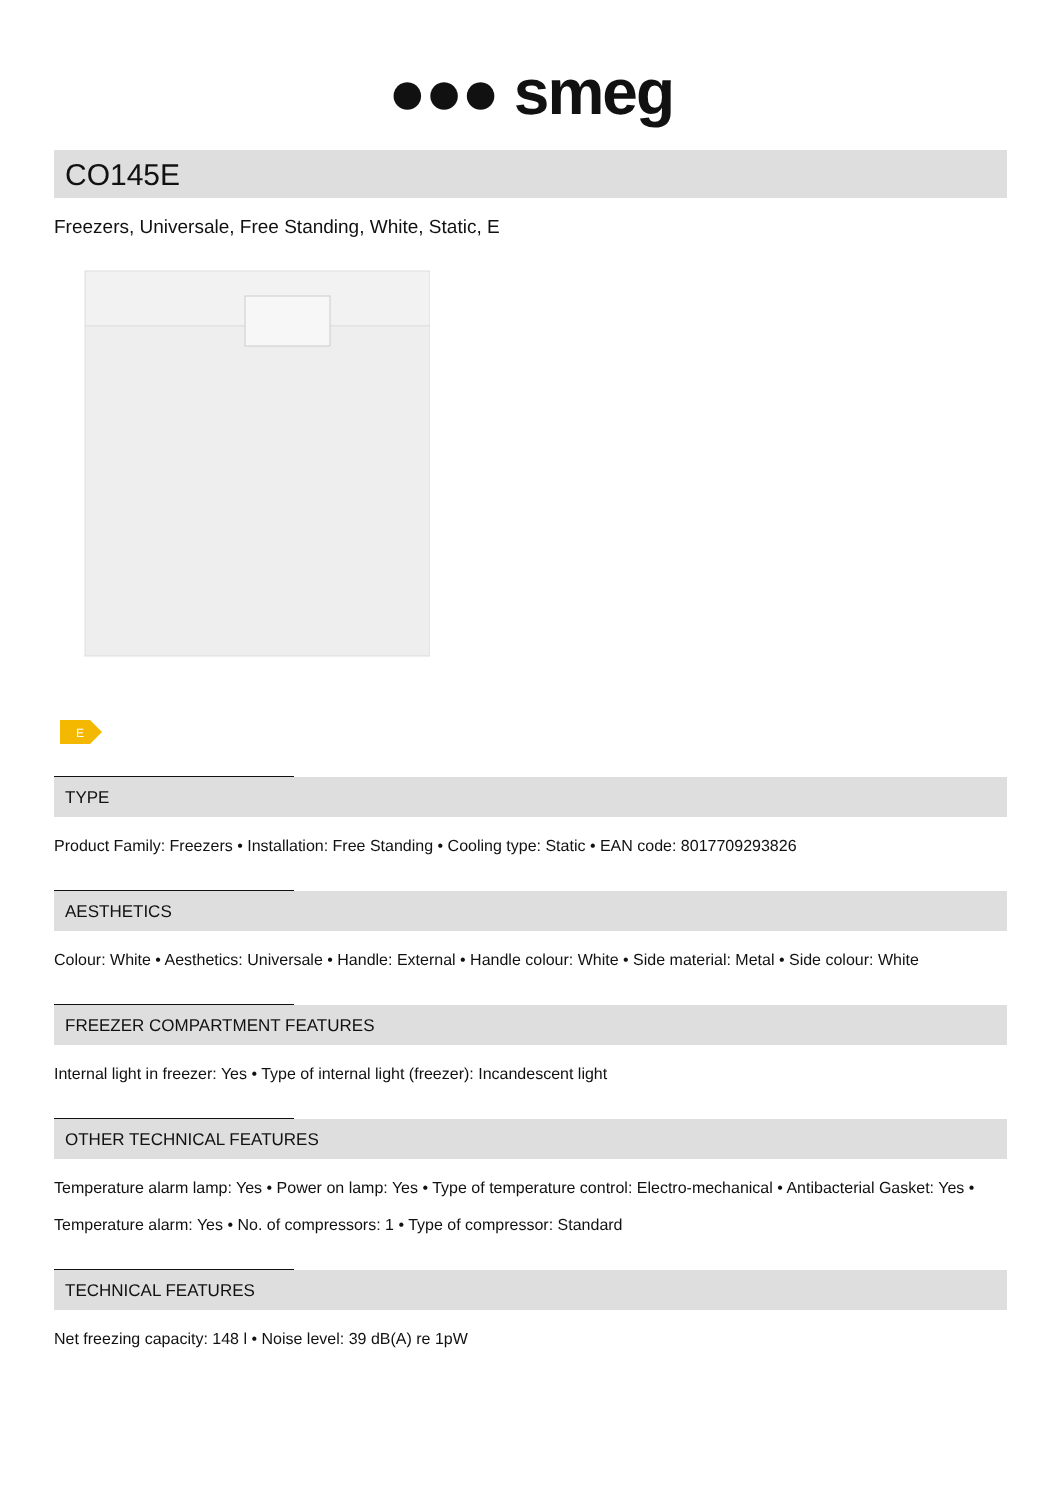●●● smeg
CO145E
Freezers, Universale, Free Standing, White, Static, E
E
TYPE
Product Family: Freezers • Installation: Free Standing • Cooling type: Static • EAN code: 8017709293826
AESTHETICS
Colour: White • Aesthetics: Universale • Handle: External • Handle colour: White • Side material: Metal • Side colour: White
FREEZER COMPARTMENT FEATURES
Internal light in freezer: Yes • Type of internal light (freezer): Incandescent light
OTHER TECHNICAL FEATURES
Temperature alarm lamp: Yes • Power on lamp: Yes • Type of temperature control: Electro-mechanical • Antibacterial Gasket: Yes • Temperature alarm: Yes • No. of compressors: 1 • Type of compressor: Standard
TECHNICAL FEATURES
Net freezing capacity: 148 l • Noise level: 39 dB(A) re 1pW